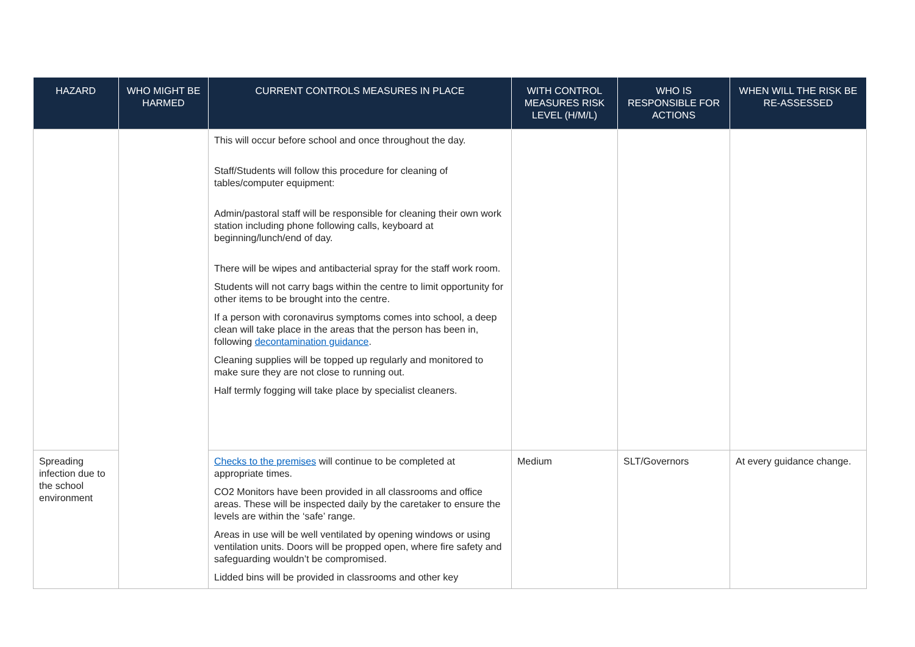| HAZARD | WHO MIGHT BE HARMED | CURRENT CONTROLS MEASURES IN PLACE | WITH CONTROL MEASURES RISK LEVEL (H/M/L) | WHO IS RESPONSIBLE FOR ACTIONS | WHEN WILL THE RISK BE RE-ASSESSED |
| --- | --- | --- | --- | --- | --- |
| | | This will occur before school and once throughout the day. Staff/Students will follow this procedure for cleaning of tables/computer equipment: Admin/pastoral staff will be responsible for cleaning their own work station including phone following calls, keyboard at beginning/lunch/end of day. There will be wipes and antibacterial spray for the staff work room. Students will not carry bags within the centre to limit opportunity for other items to be brought into the centre. If a person with coronavirus symptoms comes into school, a deep clean will take place in the areas that the person has been in, following decontamination guidance . Cleaning supplies will be topped up regularly and monitored to make sure they are not close to running out. Half termly fogging will take place by specialist cleaners. | | | |
| Spreading infection due to the school environment | | Checks to the premises will continue to be completed at appropriate times. CO2 Monitors have been provided in all classrooms and office areas. These will be inspected daily by the caretaker to ensure the levels are within the ‘safe’ range. Areas in use will be well ventilated by opening windows or using ventilation units. Doors will be propped open, where fire safety and safeguarding wouldn’t be compromised. Lidded bins will be provided in classrooms and other key | Medium | SLT/Governors | At every guidance change. |